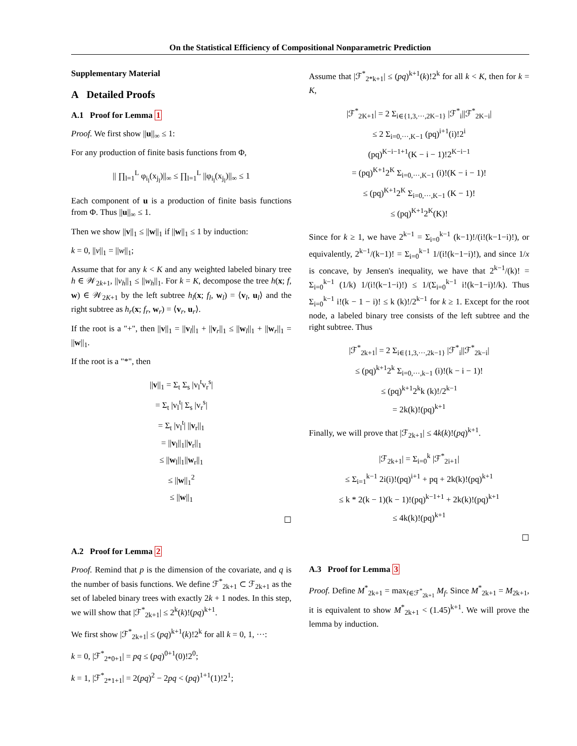On the Statistical Efficiency of Compositional Nonparametric Prediction
Supplementary Material
A Detailed Proofs
A.1 Proof for Lemma 1
Proof. We first show ||u||<sub>∞</sub> ≤ 1:
For any production of finite basis functions from Φ,
|| ∏<sub>l=1</sub><sup>L</sup> φ<sub>i<sub>l</sub></sub>(x<sub>j<sub>l</sub></sub>)||<sub>∞</sub> ≤ ∏<sub>l=1</sub><sup>L</sup> ||φ<sub>i<sub>l</sub></sub>(x<sub>j<sub>l</sub></sub>)||<sub>∞</sub> ≤ 1
Each component of u is a production of finite basis functions from Φ. Thus ||u||<sub>∞</sub> ≤ 1.
Then we show ||v||<sub>1</sub> ≤ ||w||<sub>1</sub> if ||w||<sub>1</sub> ≤ 1 by induction:
k = 0, ||v||<sub>1</sub> = ||w||<sub>1</sub>;
Assume that for any k < K and any weighted labeled binary tree h ∈ 𝒲<sub>2k+1</sub>, ||v<sub>h</sub>||<sub>1</sub> ≤ ||w<sub>h</sub>||<sub>1</sub>. For k = K, decompose the tree h(x; f, w) ∈ 𝒲<sub>2K+1</sub> by the left subtree h<sub>l</sub>(x; f<sub>l</sub>, w<sub>l</sub>) = ⟨v<sub>l</sub>, u<sub>l</sub>⟩ and the right subtree as h<sub>r</sub>(x; f<sub>r</sub>, w<sub>r</sub>) = ⟨v<sub>r</sub>, u<sub>r</sub>⟩.
If the root is a "+", then ||v||<sub>1</sub> = ||v<sub>l</sub>||<sub>1</sub> + ||v<sub>r</sub>||<sub>1</sub> ≤ ||w<sub>l</sub>||<sub>1</sub> + ||w<sub>r</sub>||<sub>1</sub> = ||w||<sub>1</sub>.
If the root is a "*", then
||v||<sub>1</sub> = Σ<sub>t</sub> Σ<sub>s</sub> |v<sub>l</sub><sup>t</sup>v<sub>r</sub><sup>s</sup>|
= Σ<sub>t</sub> |v<sub>l</sub><sup>t</sup>| Σ<sub>s</sub> |v<sub>r</sub><sup>s</sup>|
= Σ<sub>t</sub> |v<sub>l</sub><sup>t</sup>| ||v<sub>r</sub>||<sub>1</sub>
= ||v<sub>l</sub>||<sub>1</sub>||v<sub>r</sub>||<sub>1</sub>
≤ ||w<sub>l</sub>||<sub>1</sub>||w<sub>r</sub>||<sub>1</sub>
≤ ||w||<sub>1</sub><sup>2</sup>
≤ ||w||<sub>1</sub>
☐
A.2 Proof for Lemma 2
Proof. Remind that p is the dimension of the covariate, and q is the number of basis functions. We define ℱ<sup>*</sup><sub>2k+1</sub> ⊂ ℱ<sub>2k+1</sub> as the set of labeled binary trees with exactly 2k + 1 nodes. In this step, we will show that |ℱ<sup>*</sup><sub>2k+1</sub>| ≤ 2<sup>k</sup>(k)!(pq)<sup>k+1</sup>.
We first show |ℱ<sup>*</sup><sub>2k+1</sub>| ≤ (pq)<sup>k+1</sup>(k)!2<sup>k</sup> for all k = 0, 1, ···:
k = 0, |ℱ<sup>*</sup><sub>2*0+1</sub>| = pq ≤ (pq)<sup>0+1</sup>(0)!2<sup>0</sup>;
k = 1, |ℱ<sup>*</sup><sub>2*1+1</sub>| = 2(pq)<sup>2</sup> − 2pq < (pq)<sup>1+1</sup>(1)!2<sup>1</sup>;
Assume that |ℱ<sup>*</sup><sub>2*k+1</sub>| ≤ (pq)<sup>k+1</sup>(k)!2<sup>k</sup> for all k < K, then for k = K,
|ℱ<sup>*</sup><sub>2K+1</sub>| = 2 Σ<sub>i∈{1,3,···,2K−1}</sub> |ℱ<sup>*</sup><sub>i</sub>||ℱ<sup>*</sup><sub>2K−i</sub>|
≤ 2 Σ<sub>i=0,···,K−1</sub> (pq)<sup>i+1</sup>(i)!2<sup>i</sup>
(pq)<sup>K−i−1+1</sup>(K − i − 1)!2<sup>K−i−1</sup>
= (pq)<sup>K+1</sup>2<sup>K</sup> Σ<sub>i=0,···,K−1</sub> (i)!(K − i − 1)!
≤ (pq)<sup>K+1</sup>2<sup>K</sup> Σ<sub>i=0,···,K−1</sub> (K − 1)!
≤ (pq)<sup>K+1</sup>2<sup>K</sup>(K)!
Since for k ≥ 1, we have 2<sup>k−1</sup> = Σ<sub>i=0</sub><sup>k−1</sup> (k−1)!/(i!(k−1−i)!), or equivalently, 2<sup>k−1</sup>/(k−1)! = Σ<sub>i=0</sub><sup>k−1</sup> 1/(i!(k−1−i)!), and since 1/x is concave, by Jensen's inequality, we have that 2<sup>k−1</sup>/(k)! = Σ<sub>i=0</sub><sup>k−1</sup> (1/k) 1/(i!(k−1−i)!) ≤ 1/(Σ<sub>i=0</sub><sup>k−1</sup> i!(k−1−i)!/k). Thus Σ<sub>i=0</sub><sup>k−1</sup> i!(k − 1 − i)! ≤ k (k)!/2<sup>k−1</sup> for k ≥ 1. Except for the root node, a labeled binary tree consists of the left subtree and the right subtree. Thus
|ℱ<sup>*</sup><sub>2k+1</sub>| = 2 Σ<sub>i∈{1,3,···,2k−1}</sub> |ℱ<sup>*</sup><sub>i</sub>||ℱ<sup>*</sup><sub>2k−i</sub>|
≤ (pq)<sup>k+1</sup>2<sup>k</sup> Σ<sub>i=0,···,k−1</sub> (i)!(k − i − 1)!
≤ (pq)<sup>k+1</sup>2<sup>k</sup>k (k)!/2<sup>k−1</sup>
= 2k(k)!(pq)<sup>k+1</sup>
Finally, we will prove that |ℱ<sub>2k+1</sub>| ≤ 4k(k)!(pq)<sup>k+1</sup>.
|ℱ<sub>2k+1</sub>| = Σ<sub>i=0</sub><sup>k</sup> |ℱ<sup>*</sup><sub>2i+1</sub>|
≤ Σ<sub>i=1</sub><sup>k−1</sup> 2i(i)!(pq)<sup>i+1</sup> + pq + 2k(k)!(pq)<sup>k+1</sup>
≤ k * 2(k − 1)(k − 1)!(pq)<sup>k−1+1</sup> + 2k(k)!(pq)<sup>k+1</sup>
≤ 4k(k)!(pq)<sup>k+1</sup>
☐
A.3 Proof for Lemma 3
Proof. Define M<sup>*</sup><sub>2k+1</sub> = max<sub>f∈ℱ<sup>*</sup><sub>2k+1</sub></sub> M<sub>f</sub>. Since M<sup>*</sup><sub>2k+1</sub> = M<sub>2k+1</sub>, it is equivalent to show M<sup>*</sup><sub>2k+1</sub> < (1.45)<sup>k+1</sup>. We will prove the lemma by induction.